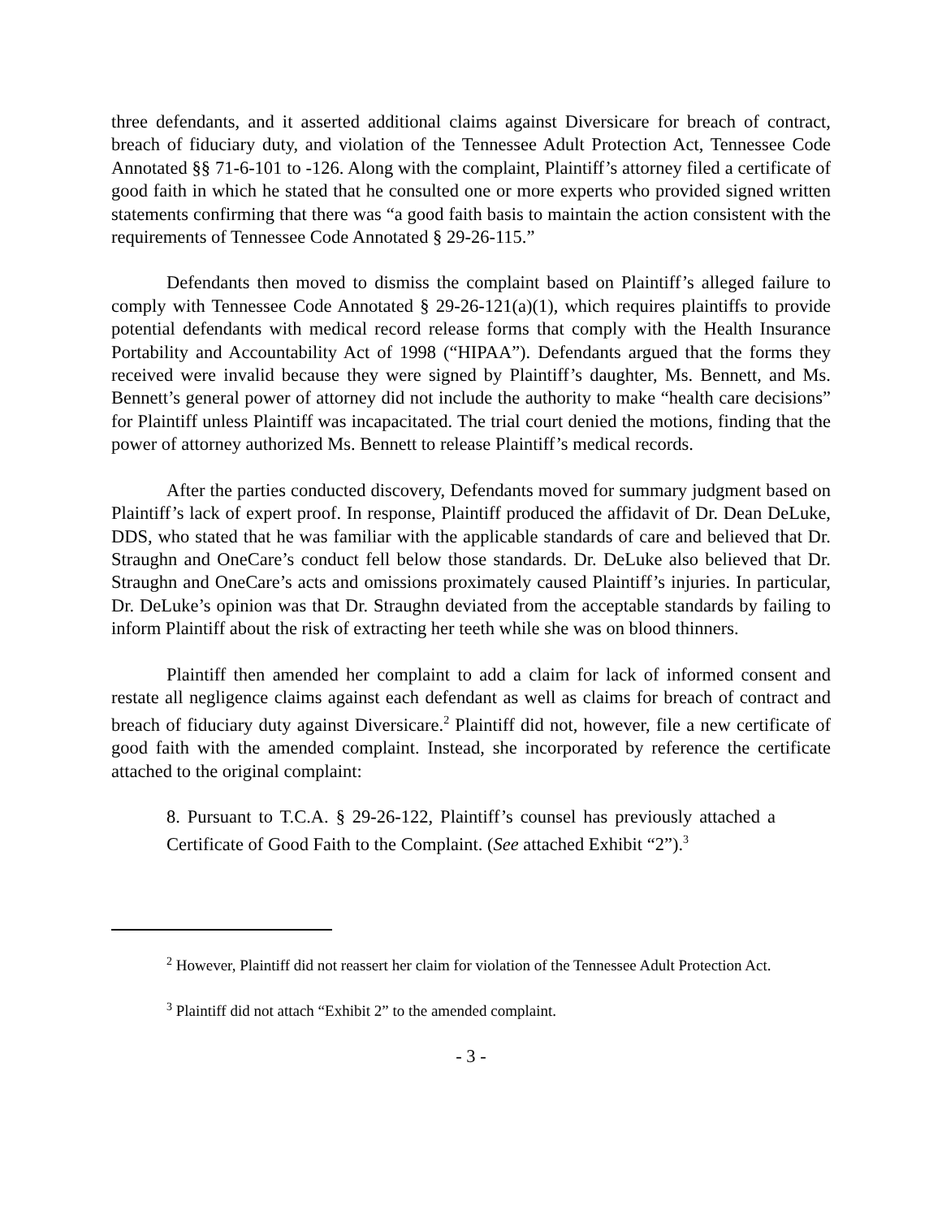three defendants, and it asserted additional claims against Diversicare for breach of contract, breach of fiduciary duty, and violation of the Tennessee Adult Protection Act, Tennessee Code Annotated §§ 71-6-101 to -126. Along with the complaint, Plaintiff’s attorney filed a certificate of good faith in which he stated that he consulted one or more experts who provided signed written statements confirming that there was “a good faith basis to maintain the action consistent with the requirements of Tennessee Code Annotated § 29-26-115.”
Defendants then moved to dismiss the complaint based on Plaintiff’s alleged failure to comply with Tennessee Code Annotated § 29-26-121(a)(1), which requires plaintiffs to provide potential defendants with medical record release forms that comply with the Health Insurance Portability and Accountability Act of 1998 (“HIPAA”). Defendants argued that the forms they received were invalid because they were signed by Plaintiff’s daughter, Ms. Bennett, and Ms. Bennett’s general power of attorney did not include the authority to make “health care decisions” for Plaintiff unless Plaintiff was incapacitated. The trial court denied the motions, finding that the power of attorney authorized Ms. Bennett to release Plaintiff’s medical records.
After the parties conducted discovery, Defendants moved for summary judgment based on Plaintiff’s lack of expert proof. In response, Plaintiff produced the affidavit of Dr. Dean DeLuke, DDS, who stated that he was familiar with the applicable standards of care and believed that Dr. Straughn and OneCare’s conduct fell below those standards. Dr. DeLuke also believed that Dr. Straughn and OneCare’s acts and omissions proximately caused Plaintiff’s injuries. In particular, Dr. DeLuke’s opinion was that Dr. Straughn deviated from the acceptable standards by failing to inform Plaintiff about the risk of extracting her teeth while she was on blood thinners.
Plaintiff then amended her complaint to add a claim for lack of informed consent and restate all negligence claims against each defendant as well as claims for breach of contract and breach of fiduciary duty against Diversicare.<sup>2</sup> Plaintiff did not, however, file a new certificate of good faith with the amended complaint. Instead, she incorporated by reference the certificate attached to the original complaint:
8. Pursuant to T.C.A. § 29-26-122, Plaintiff’s counsel has previously attached a Certificate of Good Faith to the Complaint. (See attached Exhibit “2”).<sup>3</sup>
<sup>2</sup> However, Plaintiff did not reassert her claim for violation of the Tennessee Adult Protection Act.
<sup>3</sup> Plaintiff did not attach “Exhibit 2” to the amended complaint.
- 3 -